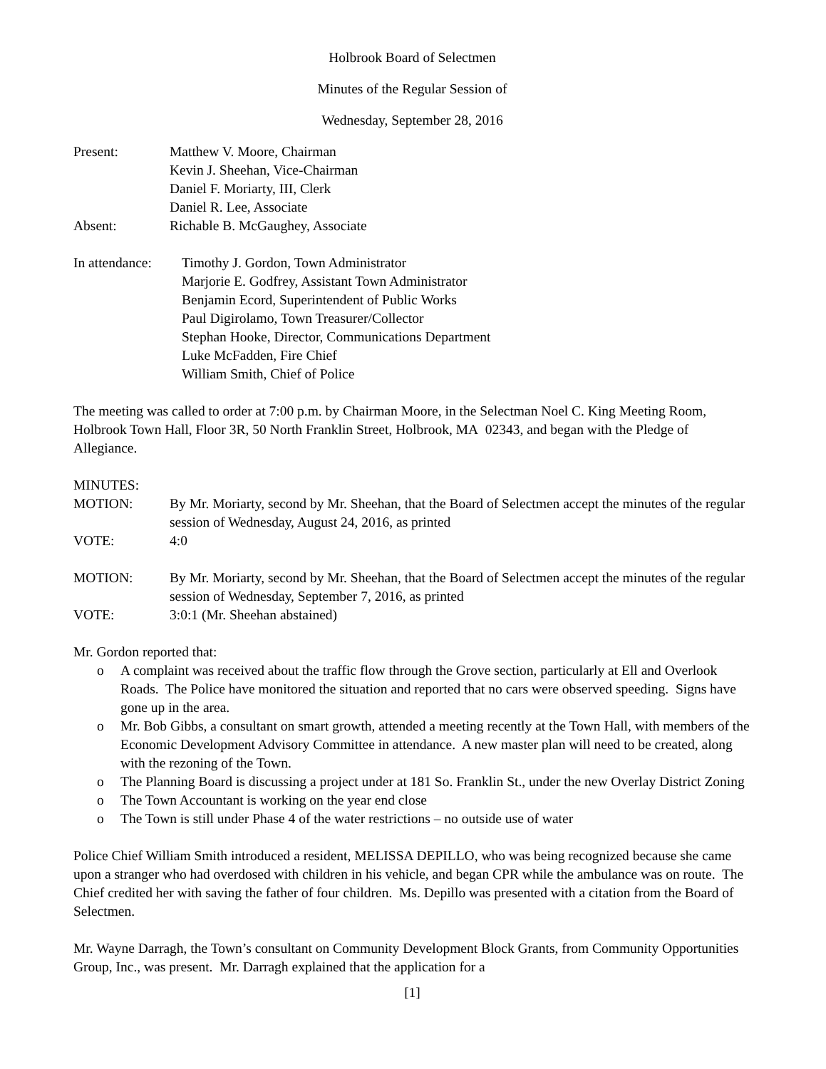Holbrook Board of Selectmen
Minutes of the Regular Session of
Wednesday, September 28, 2016
Present: Matthew V. Moore, Chairman
Kevin J. Sheehan, Vice-Chairman
Daniel F. Moriarty, III, Clerk
Daniel R. Lee, Associate
Absent: Richable B. McGaughey, Associate
In attendance:
Timothy J. Gordon, Town Administrator
Marjorie E. Godfrey, Assistant Town Administrator
Benjamin Ecord, Superintendent of Public Works
Paul Digirolamo, Town Treasurer/Collector
Stephan Hooke, Director, Communications Department
Luke McFadden, Fire Chief
William Smith, Chief of Police
The meeting was called to order at 7:00 p.m. by Chairman Moore, in the Selectman Noel C. King Meeting Room, Holbrook Town Hall, Floor 3R, 50 North Franklin Street, Holbrook, MA 02343, and began with the Pledge of Allegiance.
MINUTES:
MOTION: By Mr. Moriarty, second by Mr. Sheehan, that the Board of Selectmen accept the minutes of the regular session of Wednesday, August 24, 2016, as printed
VOTE: 4:0
MOTION: By Mr. Moriarty, second by Mr. Sheehan, that the Board of Selectmen accept the minutes of the regular session of Wednesday, September 7, 2016, as printed
VOTE: 3:0:1 (Mr. Sheehan abstained)
Mr. Gordon reported that:
o A complaint was received about the traffic flow through the Grove section, particularly at Ell and Overlook Roads. The Police have monitored the situation and reported that no cars were observed speeding. Signs have gone up in the area.
o Mr. Bob Gibbs, a consultant on smart growth, attended a meeting recently at the Town Hall, with members of the Economic Development Advisory Committee in attendance. A new master plan will need to be created, along with the rezoning of the Town.
o The Planning Board is discussing a project under at 181 So. Franklin St., under the new Overlay District Zoning
o The Town Accountant is working on the year end close
o The Town is still under Phase 4 of the water restrictions – no outside use of water
Police Chief William Smith introduced a resident, MELISSA DEPILLO, who was being recognized because she came upon a stranger who had overdosed with children in his vehicle, and began CPR while the ambulance was on route. The Chief credited her with saving the father of four children. Ms. Depillo was presented with a citation from the Board of Selectmen.
Mr. Wayne Darragh, the Town’s consultant on Community Development Block Grants, from Community Opportunities Group, Inc., was present. Mr. Darragh explained that the application for a
[1]